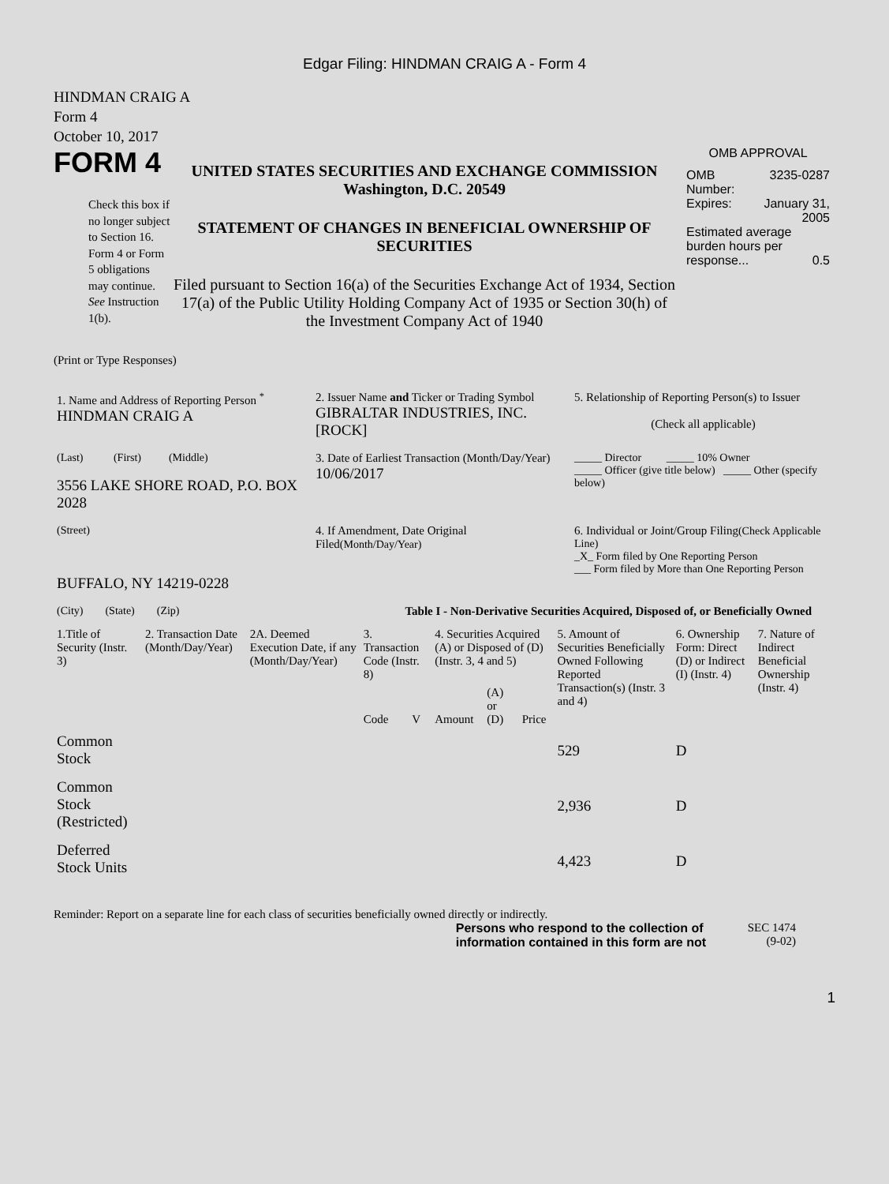Edgar Filing: HINDMAN CRAIG A - Form 4
HINDMAN CRAIG A
Form 4
October 10, 2017
FORM 4
Check this box if no longer subject to Section 16. Form 4 or Form 5 obligations may continue. See Instruction 1(b).
UNITED STATES SECURITIES AND EXCHANGE COMMISSION
Washington, D.C. 20549
STATEMENT OF CHANGES IN BENEFICIAL OWNERSHIP OF SECURITIES
Filed pursuant to Section 16(a) of the Securities Exchange Act of 1934, Section 17(a) of the Public Utility Holding Company Act of 1935 or Section 30(h) of the Investment Company Act of 1940
OMB APPROVAL
| OMB Number: | 3235-0287 |
| Expires: | January 31, 2005 |
| Estimated average burden hours per response... 0.5 | |
(Print or Type Responses)
| 1. Name and Address of Reporting Person <sup>*</sup> HINDMAN CRAIG A | 2. Issuer Name and Ticker or Trading Symbol GIBRALTAR INDUSTRIES, INC. [ROCK] | 5. Relationship of Reporting Person(s) to Issuer (Check all applicable) |
| (Last) (First) (Middle) 3556 LAKE SHORE ROAD, P.O. BOX 2028 | 3. Date of Earliest Transaction (Month/Day/Year) 10/06/2017 | _____ Director _____ 10% Owner _____ Officer (give title below) _____ Other (specify below) |
| (Street) BUFFALO, NY 14219-0228 (City) (State) (Zip) | 4. If Amendment, Date Original Filed (Month/Day/Year) | 6. Individual or Joint/Group Filing (Check Applicable Line) _X_ Form filed by One Reporting Person ___ Form filed by More than One Reporting Person |
Table I - Non-Derivative Securities Acquired, Disposed of, or Beneficially Owned
| 1.Title of Security (Instr. 3) | 2. Transaction Date (Month/Day/Year) | 2A. Deemed Execution Date, if any (Month/Day/Year) | 3. Transaction Code (Instr. 8) | | 4. Securities Acquired (A) or Disposed of (D) (Instr. 3, 4 and 5) | | | 5. Amount of Securities Beneficially Owned Following Reported Transaction(s) (Instr. 3 and 4) | 6. Ownership Form: Direct (D) or Indirect (I) (Instr. 4) | 7. Nature of Indirect Beneficial Ownership (Instr. 4) |
| --- | --- | --- | --- | --- | --- | --- | --- | --- | --- | --- |
| | | | Code | V | Amount | (A) or (D) | Price | | | |
| Common Stock | | | | | | | | 529 | D | |
| Common Stock (Restricted) | | | | | | | | 2,936 | D | |
| Deferred Stock Units | | | | | | | | 4,423 | D | |
Reminder: Report on a separate line for each class of securities beneficially owned directly or indirectly.
Persons who respond to the collection of information contained in this form are not
SEC 1474
(9-02)
1